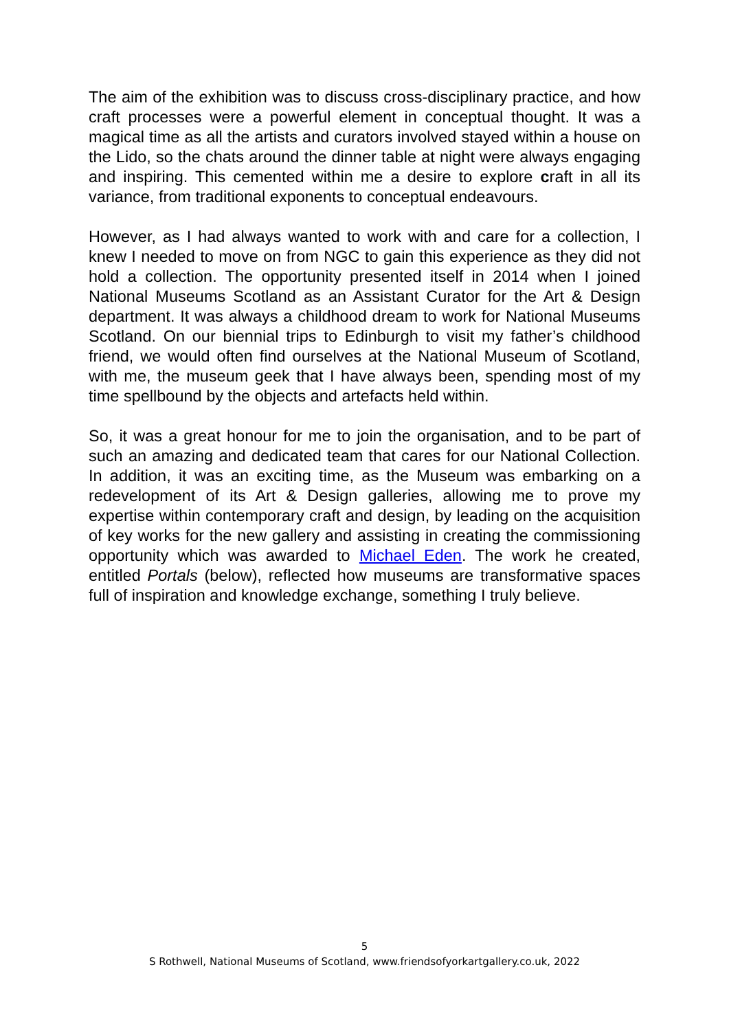The aim of the exhibition was to discuss cross-disciplinary practice, and how craft processes were a powerful element in conceptual thought. It was a magical time as all the artists and curators involved stayed within a house on the Lido, so the chats around the dinner table at night were always engaging and inspiring. This cemented within me a desire to explore craft in all its variance, from traditional exponents to conceptual endeavours.
However, as I had always wanted to work with and care for a collection, I knew I needed to move on from NGC to gain this experience as they did not hold a collection. The opportunity presented itself in 2014 when I joined National Museums Scotland as an Assistant Curator for the Art & Design department. It was always a childhood dream to work for National Museums Scotland. On our biennial trips to Edinburgh to visit my father’s childhood friend, we would often find ourselves at the National Museum of Scotland, with me, the museum geek that I have always been, spending most of my time spellbound by the objects and artefacts held within.
So, it was a great honour for me to join the organisation, and to be part of such an amazing and dedicated team that cares for our National Collection. In addition, it was an exciting time, as the Museum was embarking on a redevelopment of its Art & Design galleries, allowing me to prove my expertise within contemporary craft and design, by leading on the acquisition of key works for the new gallery and assisting in creating the commissioning opportunity which was awarded to Michael Eden. The work he created, entitled Portals (below), reflected how museums are transformative spaces full of inspiration and knowledge exchange, something I truly believe.
5
S Rothwell, National Museums of Scotland, www.friendsofyorkartgallery.co.uk, 2022